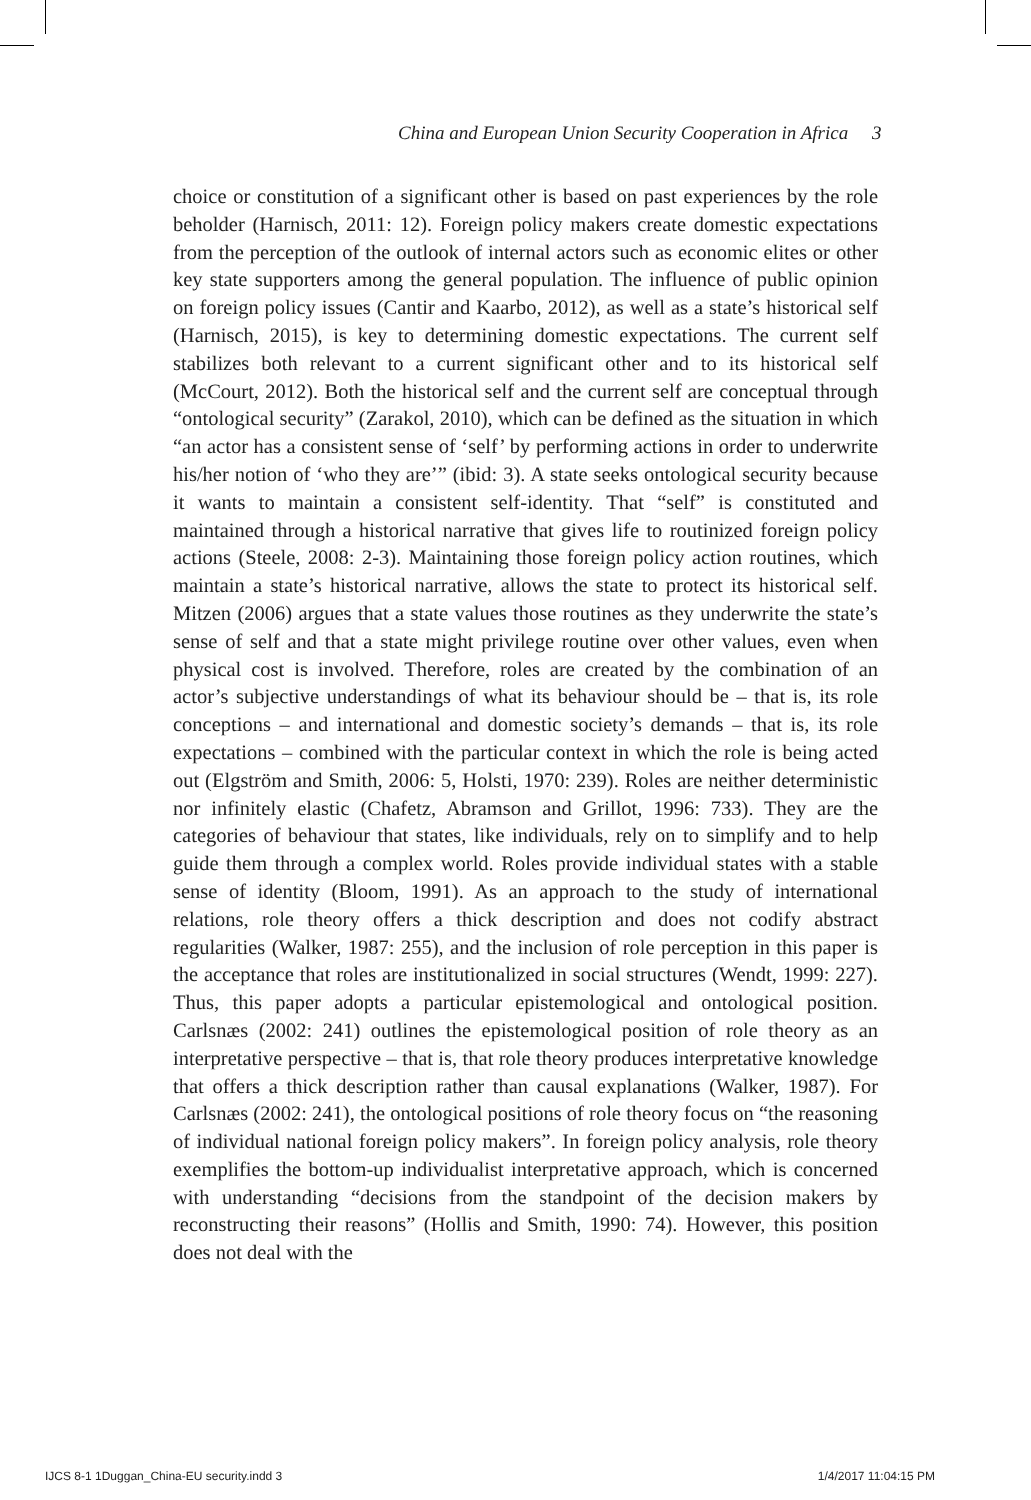China and European Union Security Cooperation in Africa 3
choice or constitution of a significant other is based on past experiences by the role beholder (Harnisch, 2011: 12). Foreign policy makers create domestic expectations from the perception of the outlook of internal actors such as economic elites or other key state supporters among the general population. The influence of public opinion on foreign policy issues (Cantir and Kaarbo, 2012), as well as a state’s historical self (Harnisch, 2015), is key to determining domestic expectations. The current self stabilizes both relevant to a current significant other and to its historical self (McCourt, 2012). Both the historical self and the current self are conceptual through “ontological security” (Zarakol, 2010), which can be defined as the situation in which “an actor has a consistent sense of ‘self’ by performing actions in order to underwrite his/her notion of ‘who they are’” (ibid: 3). A state seeks ontological security because it wants to maintain a consistent self-identity. That “self” is constituted and maintained through a historical narrative that gives life to routinized foreign policy actions (Steele, 2008: 2-3). Maintaining those foreign policy action routines, which maintain a state’s historical narrative, allows the state to protect its historical self. Mitzen (2006) argues that a state values those routines as they underwrite the state’s sense of self and that a state might privilege routine over other values, even when physical cost is involved. Therefore, roles are created by the combination of an actor’s subjective understandings of what its behaviour should be – that is, its role conceptions – and international and domestic society’s demands – that is, its role expectations – combined with the particular context in which the role is being acted out (Elgström and Smith, 2006: 5, Holsti, 1970: 239). Roles are neither deterministic nor infinitely elastic (Chafetz, Abramson and Grillot, 1996: 733). They are the categories of behaviour that states, like individuals, rely on to simplify and to help guide them through a complex world. Roles provide individual states with a stable sense of identity (Bloom, 1991). As an approach to the study of international relations, role theory offers a thick description and does not codify abstract regularities (Walker, 1987: 255), and the inclusion of role perception in this paper is the acceptance that roles are institutionalized in social structures (Wendt, 1999: 227). Thus, this paper adopts a particular epistemological and ontological position. Carlsnæs (2002: 241) outlines the epistemological position of role theory as an interpretative perspective – that is, that role theory produces interpretative knowledge that offers a thick description rather than causal explanations (Walker, 1987). For Carlsnæs (2002: 241), the ontological positions of role theory focus on “the reasoning of individual national foreign policy makers”. In foreign policy analysis, role theory exemplifies the bottom-up individualist interpretative approach, which is concerned with understanding “decisions from the standpoint of the decision makers by reconstructing their reasons” (Hollis and Smith, 1990: 74). However, this position does not deal with the
IJCS 8-1 1Duggan_China-EU security.indd 3 1/4/2017 11:04:15 PM